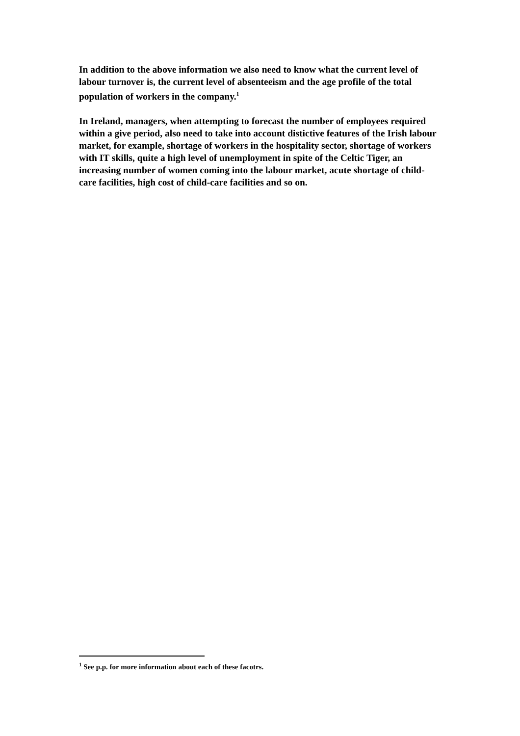In addition to the above information we also need to know what the current level of labour turnover is, the current level of absenteeism and the age profile of the total population of workers in the company.<sup>1</sup>
In Ireland, managers, when attempting to forecast the number of employees required within a give period, also need to take into account distictive features of the Irish labour market, for example, shortage of workers in the hospitality sector, shortage of workers with IT skills, quite a high level of unemployment in spite of the Celtic Tiger, an increasing number of women coming into the labour market, acute shortage of child-care facilities, high cost of child-care facilities and so on.
<sup>1</sup> See p.p. for more information about each of these facotrs.